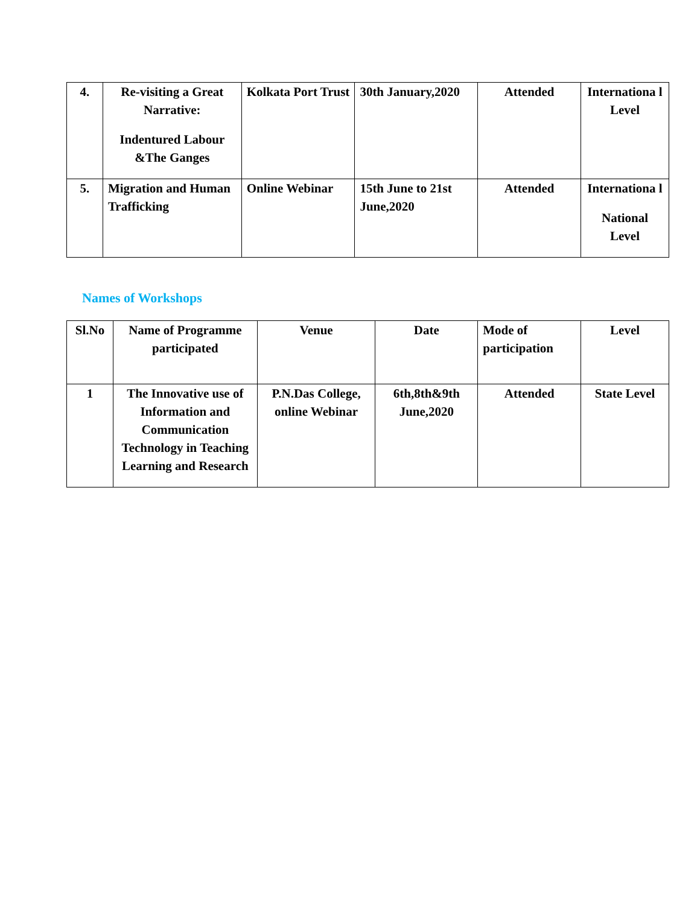| 4. | Re-visiting a Great Narrative: Indentured Labour &The Ganges | Kolkata Port Trust | 30th January,2020 | Attended | Internationa l Level |
| 5. | Migration and Human Trafficking | Online Webinar | 15th June to 21st June,2020 | Attended | Internationa l National Level |
Names of Workshops
| Sl.No | Name of Programme participated | Venue | Date | Mode of participation | Level |
| --- | --- | --- | --- | --- | --- |
| 1 | The Innovative use of Information and Communication Technology in Teaching Learning and Research | P.N.Das College, online Webinar | 6th,8th&9th June,2020 | Attended | State Level |